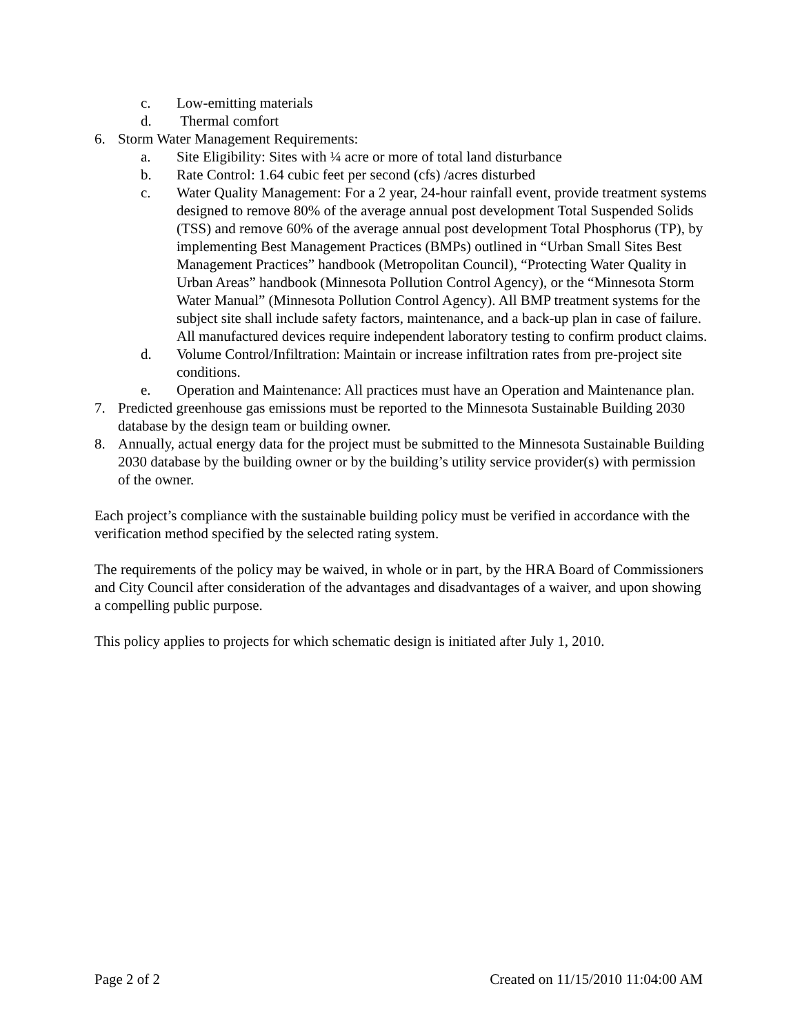c. Low-emitting materials
d. Thermal comfort
6. Storm Water Management Requirements:
a. Site Eligibility: Sites with ¼ acre or more of total land disturbance
b. Rate Control: 1.64 cubic feet per second (cfs) /acres disturbed
c. Water Quality Management: For a 2 year, 24-hour rainfall event, provide treatment systems designed to remove 80% of the average annual post development Total Suspended Solids (TSS) and remove 60% of the average annual post development Total Phosphorus (TP), by implementing Best Management Practices (BMPs) outlined in “Urban Small Sites Best Management Practices” handbook (Metropolitan Council), “Protecting Water Quality in Urban Areas” handbook (Minnesota Pollution Control Agency), or the “Minnesota Storm Water Manual” (Minnesota Pollution Control Agency). All BMP treatment systems for the subject site shall include safety factors, maintenance, and a back-up plan in case of failure. All manufactured devices require independent laboratory testing to confirm product claims.
d. Volume Control/Infiltration: Maintain or increase infiltration rates from pre-project site conditions.
e. Operation and Maintenance: All practices must have an Operation and Maintenance plan.
7. Predicted greenhouse gas emissions must be reported to the Minnesota Sustainable Building 2030 database by the design team or building owner.
8. Annually, actual energy data for the project must be submitted to the Minnesota Sustainable Building 2030 database by the building owner or by the building’s utility service provider(s) with permission of the owner.
Each project’s compliance with the sustainable building policy must be verified in accordance with the verification method specified by the selected rating system.
The requirements of the policy may be waived, in whole or in part, by the HRA Board of Commissioners and City Council after consideration of the advantages and disadvantages of a waiver, and upon showing a compelling public purpose.
This policy applies to projects for which schematic design is initiated after July 1, 2010.
Page 2 of 2 Created on 11/15/2010 11:04:00 AM